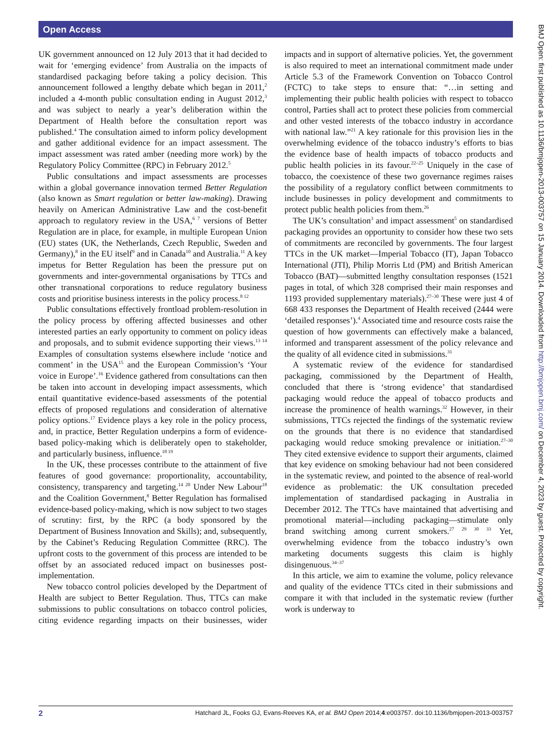Open Access
UK government announced on 12 July 2013 that it had decided to wait for ‘emerging evidence’ from Australia on the impacts of standardised packaging before taking a policy decision. This announcement followed a lengthy debate which began in 2011,<sup>2</sup> included a 4-month public consultation ending in August 2012,<sup>3</sup> and was subject to nearly a year’s deliberation within the Department of Health before the consultation report was published.<sup>4</sup> The consultation aimed to inform policy development and gather additional evidence for an impact assessment. The impact assessment was rated amber (needing more work) by the Regulatory Policy Committee (RPC) in February 2012.<sup>5</sup>
Public consultations and impact assessments are processes within a global governance innovation termed Better Regulation (also known as Smart regulation or better law-making). Drawing heavily on American Administrative Law and the cost-benefit approach to regulatory review in the USA,<sup>6 7</sup> versions of Better Regulation are in place, for example, in multiple European Union (EU) states (UK, the Netherlands, Czech Republic, Sweden and Germany),<sup>8</sup> in the EU itself<sup>9</sup> and in Canada<sup>10</sup> and Australia.<sup>11</sup> A key impetus for Better Regulation has been the pressure put on governments and inter-governmental organisations by TTCs and other transnational corporations to reduce regulatory business costs and prioritise business interests in the policy process.<sup>8 12</sup>
Public consultations effectively frontload problem-resolution in the policy process by offering affected businesses and other interested parties an early opportunity to comment on policy ideas and proposals, and to submit evidence supporting their views.<sup>13 14</sup> Examples of consultation systems elsewhere include ‘notice and comment’ in the USA<sup>15</sup> and the European Commission’s ‘Your voice in Europe’.<sup>16</sup> Evidence gathered from consultations can then be taken into account in developing impact assessments, which entail quantitative evidence-based assessments of the potential effects of proposed regulations and consideration of alternative policy options.<sup>17</sup> Evidence plays a key role in the policy process, and, in practice, Better Regulation underpins a form of evidence-based policy-making which is deliberately open to stakeholder, and particularly business, influence.<sup>18 19</sup>
In the UK, these processes contribute to the attainment of five features of good governance: proportionality, accountability, consistency, transparency and targeting.<sup>14 20</sup> Under New Labour<sup>18</sup> and the Coalition Government,<sup>8</sup> Better Regulation has formalised evidence-based policy-making, which is now subject to two stages of scrutiny: first, by the RPC (a body sponsored by the Department of Business Innovation and Skills); and, subsequently, by the Cabinet’s Reducing Regulation Committee (RRC). The upfront costs to the government of this process are intended to be offset by an associated reduced impact on businesses post-implementation.
New tobacco control policies developed by the Department of Health are subject to Better Regulation. Thus, TTCs can make submissions to public consultations on tobacco control policies, citing evidence regarding impacts on their businesses, wider impacts and in support of alternative policies. Yet, the government is also required to meet an international commitment made under Article 5.3 of the Framework Convention on Tobacco Control (FCTC) to take steps to ensure that: “…in setting and implementing their public health policies with respect to tobacco control, Parties shall act to protect these policies from commercial and other vested interests of the tobacco industry in accordance with national law.”<sup>21</sup> A key rationale for this provision lies in the overwhelming evidence of the tobacco industry’s efforts to bias the evidence base of health impacts of tobacco products and public health policies in its favour.<sup>22–25</sup> Uniquely in the case of tobacco, the coexistence of these two governance regimes raises the possibility of a regulatory conflict between commitments to include businesses in policy development and commitments to protect public health policies from them.<sup>26</sup>
The UK’s consultation<sup>3</sup> and impact assessment<sup>5</sup> on standardised packaging provides an opportunity to consider how these two sets of commitments are reconciled by governments. The four largest TTCs in the UK market—Imperial Tobacco (IT), Japan Tobacco International (JTI), Philip Morris Ltd (PM) and British American Tobacco (BAT)—submitted lengthy consultation responses (1521 pages in total, of which 328 comprised their main responses and 1193 provided supplementary materials).<sup>27–30</sup> These were just 4 of 668 433 responses the Department of Health received (2444 were ‘detailed responses’).<sup>4</sup> Associated time and resource costs raise the question of how governments can effectively make a balanced, informed and transparent assessment of the policy relevance and the quality of all evidence cited in submissions.<sup>31</sup>
A systematic review of the evidence for standardised packaging, commissioned by the Department of Health, concluded that there is ‘strong evidence’ that standardised packaging would reduce the appeal of tobacco products and increase the prominence of health warnings.<sup>32</sup> However, in their submissions, TTCs rejected the findings of the systematic review on the grounds that there is no evidence that standardised packaging would reduce smoking prevalence or initiation.<sup>27–30</sup> They cited extensive evidence to support their arguments, claimed that key evidence on smoking behaviour had not been considered in the systematic review, and pointed to the absence of real-world evidence as problematic: the UK consultation preceded implementation of standardised packaging in Australia in December 2012. The TTCs have maintained that advertising and promotional material—including packaging—stimulate only brand switching among current smokers.<sup>27 29 30 33</sup> Yet, overwhelming evidence from the tobacco industry’s own marketing documents suggests this claim is highly disingenuous.<sup>34–37</sup>
In this article, we aim to examine the volume, policy relevance and quality of the evidence TTCs cited in their submissions and compare it with that included in the systematic review (further work is underway to
BMJ Open: first published as 10.1136/bmjopen-2013-003757 on 15 January 2014. Downloaded from http://bmjopen.bmj.com/ on December 4, 2023 by guest. Protected by copyright.
2 Hatchard JL, Fooks GJ, Evans-Reeves KA, et al. BMJ Open 2014;4:e003757. doi:10.1136/bmjopen-2013-003757